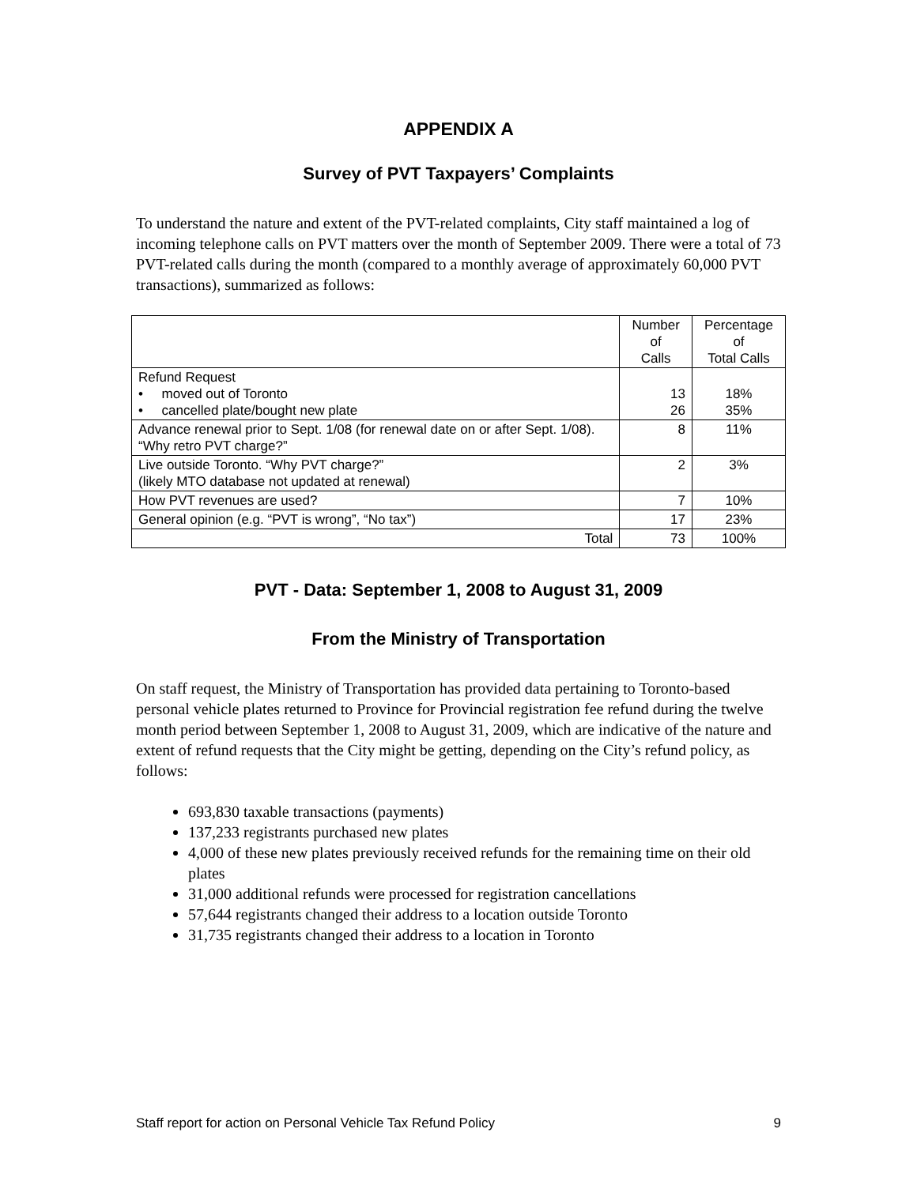APPENDIX A
Survey of PVT Taxpayers’ Complaints
To understand the nature and extent of the PVT-related complaints, City staff maintained a log of incoming telephone calls on PVT matters over the month of September 2009. There were a total of 73 PVT-related calls during the month (compared to a monthly average of approximately 60,000 PVT transactions), summarized as follows:
| | Number of Calls | Percentage of Total Calls |
| --- | --- | --- |
| Refund Request • moved out of Toronto • cancelled plate/bought new plate | 13 26 | 18% 35% |
| Advance renewal prior to Sept. 1/08 (for renewal date on or after Sept. 1/08). “Why retro PVT charge?” | 8 | 11% |
| Live outside Toronto. “Why PVT charge?” (likely MTO database not updated at renewal) | 2 | 3% |
| How PVT revenues are used? | 7 | 10% |
| General opinion (e.g. “PVT is wrong”, “No tax”) | 17 | 23% |
| Total | 73 | 100% |
PVT - Data: September 1, 2008 to August 31, 2009
From the Ministry of Transportation
On staff request, the Ministry of Transportation has provided data pertaining to Toronto-based personal vehicle plates returned to Province for Provincial registration fee refund during the twelve month period between September 1, 2008 to August 31, 2009, which are indicative of the nature and extent of refund requests that the City might be getting, depending on the City’s refund policy, as follows:
693,830 taxable transactions (payments)
137,233 registrants purchased new plates
4,000 of these new plates previously received refunds for the remaining time on their old plates
31,000 additional refunds were processed for registration cancellations
57,644 registrants changed their address to a location outside Toronto
31,735 registrants changed their address to a location in Toronto
Staff report for action on Personal Vehicle Tax Refund Policy 9